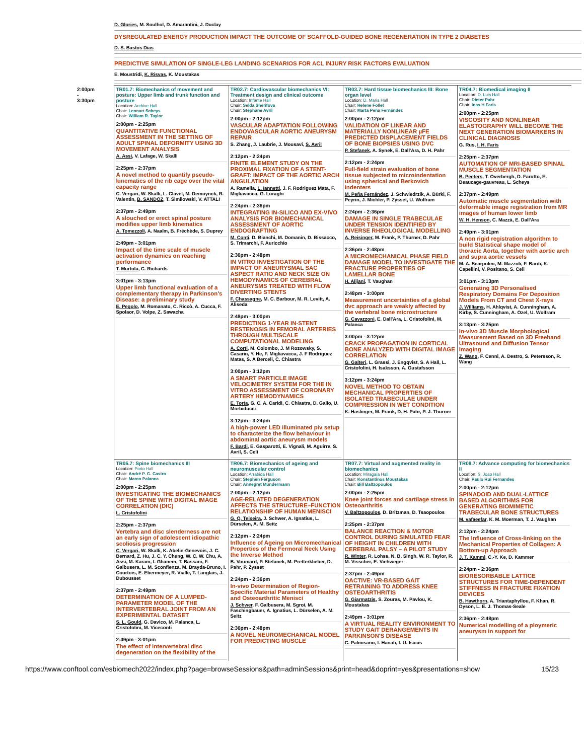D. Glories, M. Soulhol, D. Amarantini, J. Duclay
DYSREGULATED ENERGY PRODUCTION IMPACT THE OUTCOME OF SCAFFOLD-GUIDED BONE REGENERATION IN TYPE 2 DIABETES
D. S. Bastos Dias
PREDICTIVE SIMULATION OF SINGLE-LEG LANDING SCENARIOS FOR ACL INJURY RISK FACTORS EVALUATION
E. Moustridi, K. Risvas, K. Moustakas
| 2:00pm - 3:30pm | TR01.7: Biomechanics of movement and posture: Upper limb and trunk function and posture Location: Archive Hall Chair: Lennart Scheys Chair: William R. Taylor 2:00pm - 2:25pm QUANTITATIVE FUNCTIONAL ASSESSMENT IN THE SETTING OF ADULT SPINAL DEFORMITY USING 3D MOVEMENT ANALYSIS A. Assi , V. Lafage, W. Skalli 2:25pm - 2:37pm A novel method to quantify pseudo-kinematics of the rib cage over the vital capacity range C. Vergari, W. Skalli, L. Clavel, M. Demuynck, R. Valentin, B. SANDOZ , T. Similowski, V. ATTALI 2:37pm - 2:49pm A slouched or erect spinal posture modifies upper limb kinematics A. Tomezzoli , A. Naaïm, B. Fréchède, S. Duprey 2:49pm - 3:01pm Impact of the time scale of muscle activation dynamics on reaching performance T. Murtola , C. Richards 3:01pm - 3:13pm Upper limb functional evaluation of a complementary therapy in Parkinson's Disease: a preliminary study E. Pegolo , M. Romanato, C. Riccò, A. Cucca, F. Spolaor, D. Volpe, Z. Sawacha | TR02.7: Cardiovascular biomechanics VI: Treatment design and clinical outcome Location: Infante Hall Chair: Selda Sherifova Chair: Stéphane Avril 2:00pm - 2:12pm VASCULAR ADAPTATION FOLLOWING ENDOVASCULAR AORTIC ANEURYSM REPAIR S. Zhang, J. Laubrie, J. Mousavi, S. Avril 2:12pm - 2:24pm FINITE ELEMENT STUDY ON THE PROXIMAL FIXATION OF A STENT-GRAFT: IMPACT OF THE AORTIC ARCH ANGULATION A. Ramella, L. Iannetti , J. F. Rodriguez Mata, F. Migliavacca, G. Luraghi 2:24pm - 2:36pm INTEGRATING IN-SILICO AND EX-VIVO ANALYSIS FOR BIOMECHANICAL ASSESSMENT OF AORTIC ENDOGRAFTING M. Conti , D. Bianchi, M. Domanin, D. Bissacco, S. Trimarchi, F. Auricchio 2:36pm - 2:48pm IN VITRO INVESTIGATION OF THE IMPACT OF ANEURYSMAL SAC ASPECT RATIO AND NECK SIZE ON HEMODYNAMICS OF CEREBRAL ANEURYSMS TREATED WITH FLOW DIVERTING STENTS F. Chassagne , M. C. Barbour, M. R. Levitt, A. Aliseda 2:48pm - 3:00pm PREDICTING 1-YEAR IN-STENT RESTENOSIS IN FEMORAL ARTERIES THROUGH MULTISCALE COMPUTATIONAL MODELING A. Corti , M. Colombo, J. M Rozowsky, S. Casarin, Y. He, F. Migliavacca, J. F Rodriguez Matas, S. A Berceli, C. Chiastra 3:00pm - 3:12pm A SMART PARTICLE IMAGE VELOCIMETRY SYSTEM FOR THE IN VITRO ASSESSMENT OF CORONARY ARTERY HEMODYNAMICS E. Torta , G. C. A. Caridi, C. Chiastra, D. Gallo, U. Morbiducci 3:12pm - 3:24pm A high-power LED illuminated piv setup to characterize the flow behaviour in abdominal aortic aneurysm models F. Bardi , E. Gasparotti, E. Vignali, M. Aguirre, S. Avril, S. Celi | TR03.7: Hard tissue biomechanics III: Bone organ level Location: D. Maria Hall Chair: Helene Follet Chair: Marta Peña Fernández 2:00pm - 2:12pm VALIDATION OF LINEAR AND MATERIALLY NONLINEAR µFE PREDICTED DISPLACEMENT FIELDS OF BONE BIOPSIES USING DVC P. Stefanek , A. Synek, E. Dall'Ara, D. H. Pahr 2:12pm - 2:24pm Full-field strain evaluation of bone tissue subjected to microindentation using spherical and Berkovich indenters M. Peña Fernández , J. Schwiedrzik, A. Bürki, F. Peyrin, J. Michler, P. Zysset, U. Wolfram 2:24pm - 2:36pm DAMAGE IN SINGLE TRABECULAE UNDER TENSION IDENTIFIED BY INVERSE RHEOLOGICAL MODELLING A. Reisinger , M. Frank, P. Thurner, D. Pahr 2:36pm - 2:48pm A MICROMECHANICAL PHASE FIELD DAMAGE MODEL TO INVESTIGATE THE FRACTURE PROPERTIES OF LAMELLAR BONE H. Alijani , T. Vaughan 2:48pm - 3:00pm Measurement uncertainties of a global dvc approach are weakly affected by the vertebral bone microstructure G. Cavazzoni , E. Dall'Ara, L. Cristofolini, M. Palanca 3:00pm - 3:12pm CRACK PROPAGATION IN CORTICAL BONE ANALYZED WITH DIGITAL IMAGE CORRELATION G. Galteri , L. Grassi, J. Engqvist, S. A Hall, L. Cristofolini, H. Isaksson, A. Gustafsson 3:12pm - 3:24pm NOVEL METHOD TO OBTAIN MECHANICAL PROPERTIES OF ISOLATED TRABECULAE UNDER COMPRESSION IN WET CONDITION K. Haslinger , M. Frank, D. H. Pahr, P. J. Thurner | TR04.7: Biomedical imaging II Location: D. Luis Hall Chair: Dieter Pahr Chair: Inas H Faris 2:00pm - 2:25pm VISCOSITY AND NONLINEAR ELASTOGRAPHY WILL BECOME THE NEXT GENERATION BIOMARKERS IN CLINICAL DIAGNOSIS G. Rus, I. H. Faris 2:25pm - 2:37pm AUTOMATION OF MRI-BASED SPINAL MUSCLE SEGMENTATION B. Peeters , T. Overbergh, D. Farotto, E. Beaucage-gauvreau, L. Scheys 2:37pm - 2:49pm Automatic muscle segmentation with deformable image registration from MR images of human lower limb W. H. Henson , C. Mazzà, E. Dall'Ara 2:49pm - 3:01pm A non rigid registration algorithm to build Statistical shape model of thoracic Aorta, together with aortic arch and supra aortic vessels M. A. Scarpolini , M. Mazzoli, F. Bardi, K. Capellini, V. Positano, S. Celi 3:01pm - 3:13pm Generating 3D Personalised Respiratory Domains For Deposition Models From CT and Chest X-rays J. Williams , H. Ahlqvist, A. Cunningham, A. Kirby, S. Cunningham, A. Ozel, U. Wolfram 3:13pm - 3:25pm In-vivo 3D Muscle Morphological Measurement Based on 3D Freehand Ultrasound and Diffusion Tensor Imaging Z. Wang , F. Cenni, A. Destro, S. Petersson, R. Wang |
| | TR05.7: Spine biomechanics III Location: Porto Hall Chair: André P. G. Castro Chair: Marco Palanca 2:00pm - 2:25pm INVESTIGATING THE BIOMECHANICS OF THE SPINE WITH DIGITAL IMAGE CORRELATION (DIC) L. Cristofolini 2:25pm - 2:37pm Vertebra and disc slenderness are not an early sign of adolescent idiopathic scoliosis progression C. Vergari , W. Skalli, K. Abelin-Genevois, J. C. Bernard, Z. Hu, J. C. Y. Cheng, W. C. W. Chu, A. Assi, M. Karam, I. Ghanem, T. Bassani, F. Galbusera, L. M. Sconfienza, M. Brayda-Bruno, I. Courtois, E. Ebermeyer, R. Vialle, T. Langlais, J. Dubousset 2:37pm - 2:49pm DETERMINATION OF A LUMPED-PARAMETER MODEL OF THE INTERVERTEBRAL JOINT FROM AN EXPERIMENTAL DATASET S. L. Gould , G. Davico, M. Palanca, L. Cristofolini, M. Viceconti 2:49pm - 3:01pm The effect of intervertebral disc degeneration on the flexibility of the | TR06.7: Biomechanics of ageing and neuromuscular control Location: Arrabida Hall Chair: Stephen Ferguson Chair: Annegret Mündermann 2:00pm - 2:12pm AGE-RELATED DEGENERATION AFFECTS THE STRUCTURE–FUNCTION RELATIONSHIP OF HUMAN MENISCI G. Q. Teixeira , J. Schwer, A. Ignatius, L. Dürselen, A. M. Seitz 2:12pm - 2:24pm Influence of Ageing on Micromechanical Properties of the Fermoral Neck Using the Inverse Method B. Voumard , P. Stefanek, M. Pretterklieber, D. Pahr, P. Zysset 2:24pm - 2:36pm In-vivo Determination of Region-Specific Material Parameters of Healthy and Osteoarthritic Menisci J. Schwer , F. Galbusera, M. Sgroi, M. Faschingbauer, A. Ignatius, L. Dürselen, A. M. Seitz 2:36pm - 2:48pm A NOVEL NEUROMECHANICAL MODEL FOR PREDICTING MUSCLE | TR07.7: Virtual and augmented reality in biomechanics Location: Miragaia Hall Chair: Konstantinos Moustakas Chair: Bill Baltzopoulos 2:00pm - 2:25pm Knee joint forces and cartilage stress in Osteoarthritis V. Baltzopoulos , D. Britzman, D. Tsaopoulos 2:25pm - 2:37pm BALANCE REACTION & MOTOR CONTROL DURING SIMULATED FEAR OF HEIGHT IN CHILDREN WITH CEREBRAL PALSY – A PILOT STUDY R. Winter , R. Lohss, N. B. Singh, W. R. Taylor, R. M. Visscher, E. Viehweger 2:37pm - 2:49pm OACTIVE: VR-BASED GAIT RETRAINING TO ADDRESS KNEE OSTEOARTHRITIS G. Giarmatzis , S. Zouras, M. Pavlou, K. Moustakas 2:49pm - 3:01pm A VIRTUAL REALITY ENVIRONMENT TO STUDY GAIT DERANGEMENTS IN PARKINSON'S DISEASE C. Palmisano , I. Hanafi, I. U. Isaias | TR08.7: Advance computing for biomechanics II Location: S. Joao Hall Chair: Paulo Rui Fernandes 2:00pm - 2:12pm SPINADOID AND DUAL-LATTICE BASED ALGORITHMS FOR GENERATING BIOMIMETIC TRABECULAR BONE STRUCTURES M. vafaeefar , K. M. Moerman, T. J. Vaughan 2:12pm - 2:24pm The Influence of Cross-linking on the Mechanical Properties of Collagen: A Bottom-up Approach J. T. Kamml , C.-Y. Ke, D. Kammer 2:24pm - 2:36pm BIORESORBABLE LATTICE STRUCTURES FOR TIME-DEPENDENT STIFFNESS IN FRACTURE FIXATION DEVICES B. Hawthorn , A. Triantaphyllou, F. Khan, R. Dyson, L. E. J. Thomas-Seale 2:36pm - 2:48pm Numerical modelling of a ploymeric aneurysm in support for |
https://www.conftool.com/esbiomech2022/index.php?page=browseSessions&path=adminSessions&print=head&doprint=yes&presentations=show 15/23